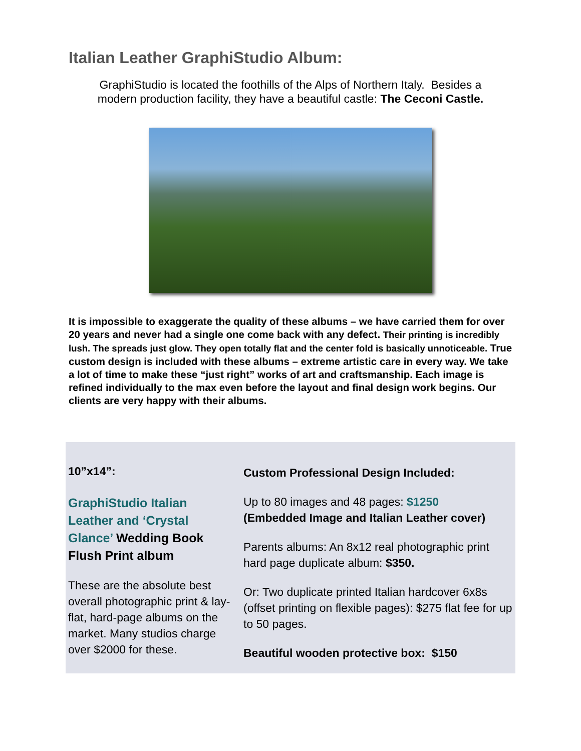Italian Leather GraphiStudio Album:
GraphiStudio is located the foothills of the Alps of Northern Italy. Besides a
modern production facility, they have a beautiful castle: The Ceconi Castle.
It is impossible to exaggerate the quality of these albums – we have carried them for over 20 years and never had a single one come back with any defect. Their printing is incredibly lush. The spreads just glow. They open totally flat and the center fold is basically unnoticeable. True custom design is included with these albums – extreme artistic care in every way. We take a lot of time to make these “just right” works of art and craftsmanship. Each image is refined individually to the max even before the layout and final design work begins. Our clients are very happy with their albums.
10”x14”:
GraphiStudio Italian Leather and ‘Crystal Glance’ Wedding Book Flush Print album
These are the absolute best overall photographic print & lay-flat, hard-page albums on the market. Many studios charge over $2000 for these.
Custom Professional Design Included:
Up to 80 images and 48 pages: $1250
(Embedded Image and Italian Leather cover)
Parents albums: An 8x12 real photographic print hard page duplicate album: $350.
Or: Two duplicate printed Italian hardcover 6x8s (offset printing on flexible pages): $275 flat fee for up to 50 pages.
Beautiful wooden protective box: $150